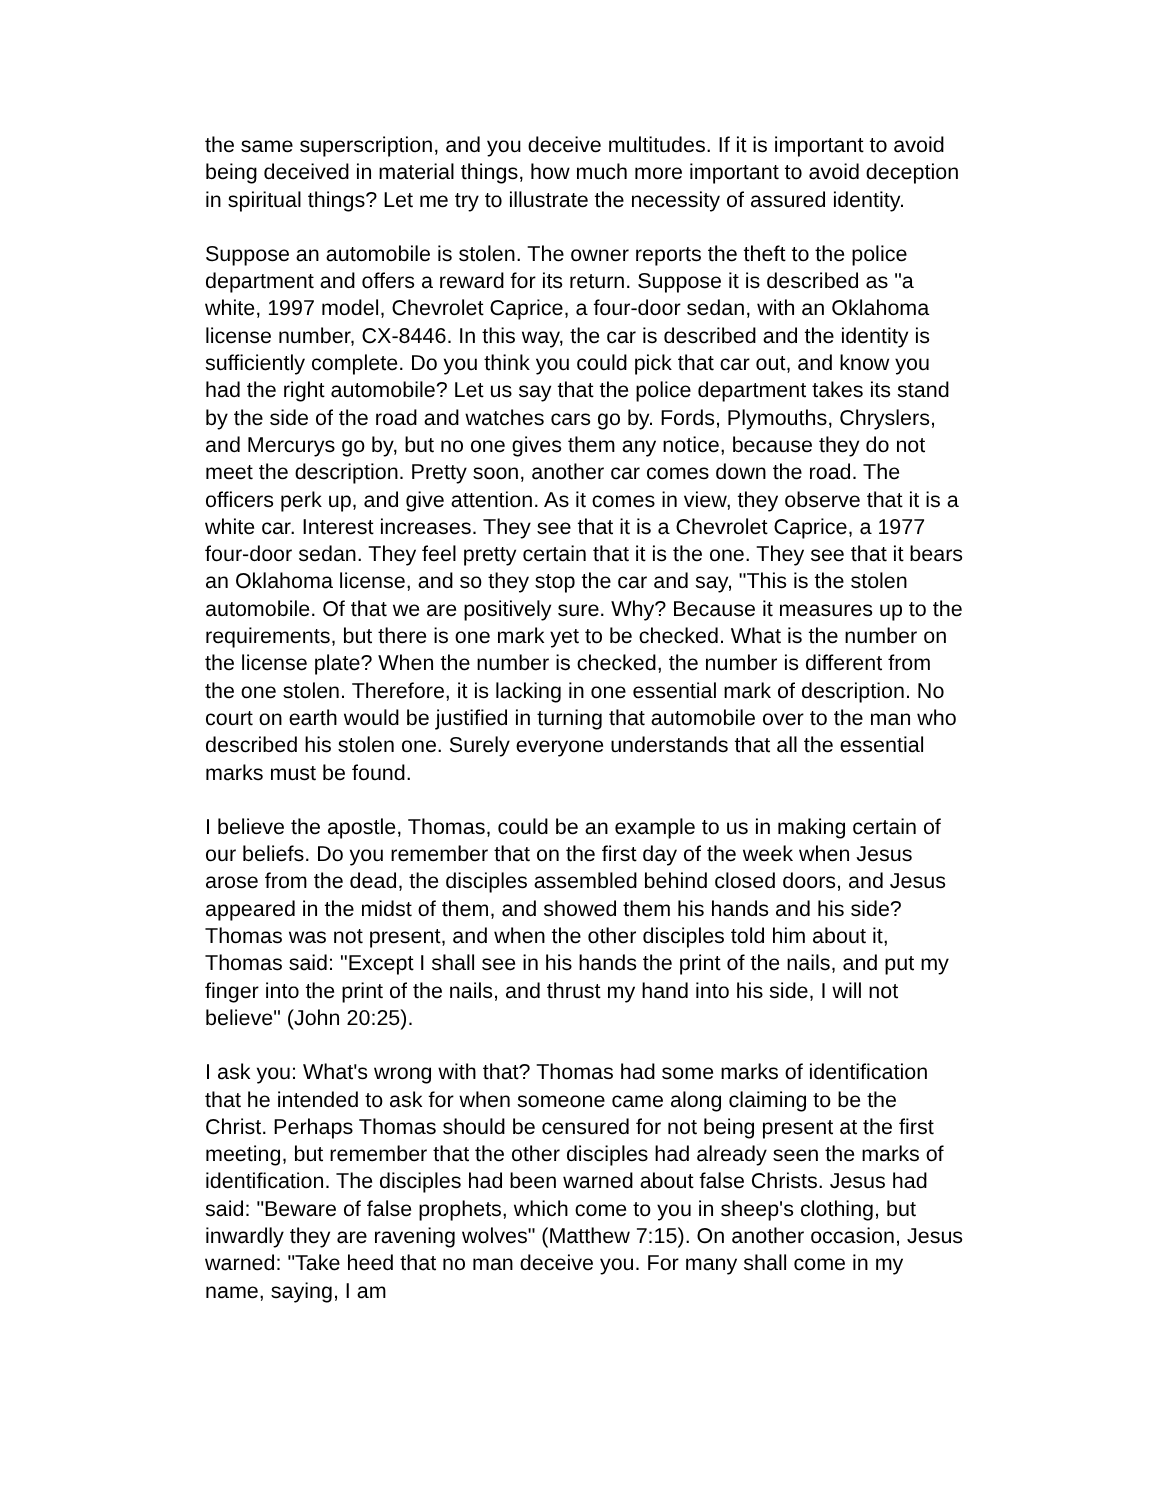the same superscription, and you deceive multitudes. If it is important to avoid being deceived in material things, how much more important to avoid deception in spiritual things? Let me try to illustrate the necessity of assured identity.
Suppose an automobile is stolen. The owner reports the theft to the police department and offers a reward for its return. Suppose it is described as "a white, 1997 model, Chevrolet Caprice, a four-door sedan, with an Oklahoma license number, CX-8446. In this way, the car is described and the identity is sufficiently complete. Do you think you could pick that car out, and know you had the right automobile? Let us say that the police department takes its stand by the side of the road and watches cars go by. Fords, Plymouths, Chryslers, and Mercurys go by, but no one gives them any notice, because they do not meet the description. Pretty soon, another car comes down the road. The officers perk up, and give attention. As it comes in view, they observe that it is a white car. Interest increases. They see that it is a Chevrolet Caprice, a 1977 four-door sedan. They feel pretty certain that it is the one. They see that it bears an Oklahoma license, and so they stop the car and say, "This is the stolen automobile. Of that we are positively sure. Why? Because it measures up to the requirements, but there is one mark yet to be checked. What is the number on the license plate? When the number is checked, the number is different from the one stolen. Therefore, it is lacking in one essential mark of description. No court on earth would be justified in turning that automobile over to the man who described his stolen one. Surely everyone understands that all the essential marks must be found.
I believe the apostle, Thomas, could be an example to us in making certain of our beliefs. Do you remember that on the first day of the week when Jesus arose from the dead, the disciples assembled behind closed doors, and Jesus appeared in the midst of them, and showed them his hands and his side? Thomas was not present, and when the other disciples told him about it, Thomas said: "Except I shall see in his hands the print of the nails, and put my finger into the print of the nails, and thrust my hand into his side, I will not believe" (John 20:25).
I ask you: What's wrong with that? Thomas had some marks of identification that he intended to ask for when someone came along claiming to be the Christ. Perhaps Thomas should be censured for not being present at the first meeting, but remember that the other disciples had already seen the marks of identification. The disciples had been warned about false Christs. Jesus had said: "Beware of false prophets, which come to you in sheep's clothing, but inwardly they are ravening wolves" (Matthew 7:15). On another occasion, Jesus warned: "Take heed that no man deceive you. For many shall come in my name, saying, I am